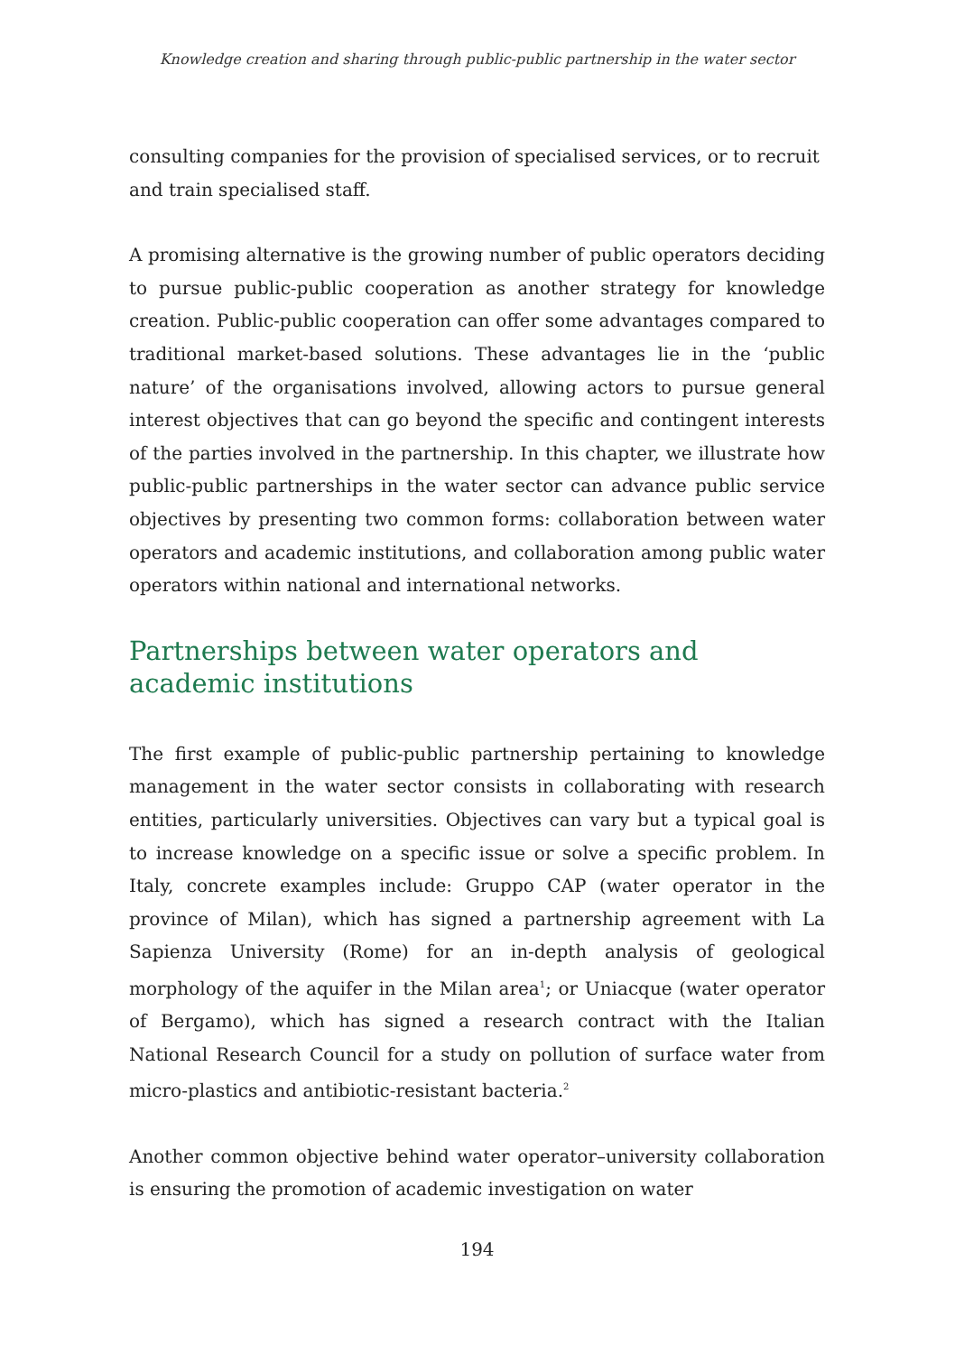Knowledge creation and sharing through public-public partnership in the water sector
consulting companies for the provision of specialised services, or to recruit and train specialised staff.
A promising alternative is the growing number of public operators deciding to pursue public-public cooperation as another strategy for knowledge creation. Public-public cooperation can offer some advantages compared to traditional market-based solutions. These advantages lie in the ‘public nature’ of the organisations involved, allowing actors to pursue general interest objectives that can go beyond the specific and contingent interests of the parties involved in the partnership. In this chapter, we illustrate how public-public partnerships in the water sector can advance public service objectives by presenting two common forms: collaboration between water operators and academic institutions, and collaboration among public water operators within national and international networks.
Partnerships between water operators and academic institutions
The first example of public-public partnership pertaining to knowledge management in the water sector consists in collaborating with research entities, particularly universities. Objectives can vary but a typical goal is to increase knowledge on a specific issue or solve a specific problem. In Italy, concrete examples include: Gruppo CAP (water operator in the province of Milan), which has signed a partnership agreement with La Sapienza University (Rome) for an in-depth analysis of geological morphology of the aquifer in the Milan area<sup>1</sup>; or Uniacque (water operator of Bergamo), which has signed a research contract with the Italian National Research Council for a study on pollution of surface water from micro-plastics and antibiotic-resistant bacteria.<sup>2</sup>
Another common objective behind water operator–university collaboration is ensuring the promotion of academic investigation on water
194